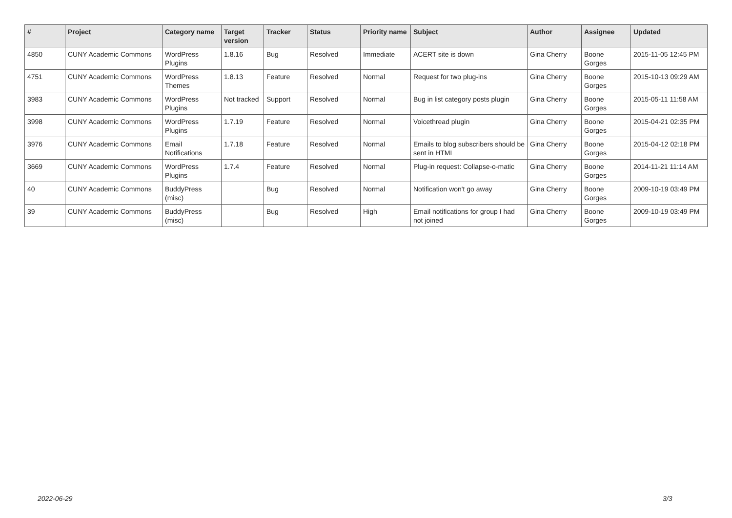| # | Project | Category name | Target version | Tracker | Status | Priority name | Subject | Author | Assignee | Updated |
| --- | --- | --- | --- | --- | --- | --- | --- | --- | --- | --- |
| 4850 | CUNY Academic Commons | WordPress Plugins | 1.8.16 | Bug | Resolved | Immediate | ACERT site is down | Gina Cherry | Boone Gorges | 2015-11-05 12:45 PM |
| 4751 | CUNY Academic Commons | WordPress Themes | 1.8.13 | Feature | Resolved | Normal | Request for two plug-ins | Gina Cherry | Boone Gorges | 2015-10-13 09:29 AM |
| 3983 | CUNY Academic Commons | WordPress Plugins | Not tracked | Support | Resolved | Normal | Bug in list category posts plugin | Gina Cherry | Boone Gorges | 2015-05-11 11:58 AM |
| 3998 | CUNY Academic Commons | WordPress Plugins | 1.7.19 | Feature | Resolved | Normal | Voicethread plugin | Gina Cherry | Boone Gorges | 2015-04-21 02:35 PM |
| 3976 | CUNY Academic Commons | Email Notifications | 1.7.18 | Feature | Resolved | Normal | Emails to blog subscribers should be sent in HTML | Gina Cherry | Boone Gorges | 2015-04-12 02:18 PM |
| 3669 | CUNY Academic Commons | WordPress Plugins | 1.7.4 | Feature | Resolved | Normal | Plug-in request: Collapse-o-matic | Gina Cherry | Boone Gorges | 2014-11-21 11:14 AM |
| 40 | CUNY Academic Commons | BuddyPress (misc) | | Bug | Resolved | Normal | Notification won't go away | Gina Cherry | Boone Gorges | 2009-10-19 03:49 PM |
| 39 | CUNY Academic Commons | BuddyPress (misc) | | Bug | Resolved | High | Email notifications for group I had not joined | Gina Cherry | Boone Gorges | 2009-10-19 03:49 PM |
2022-06-29 3/3